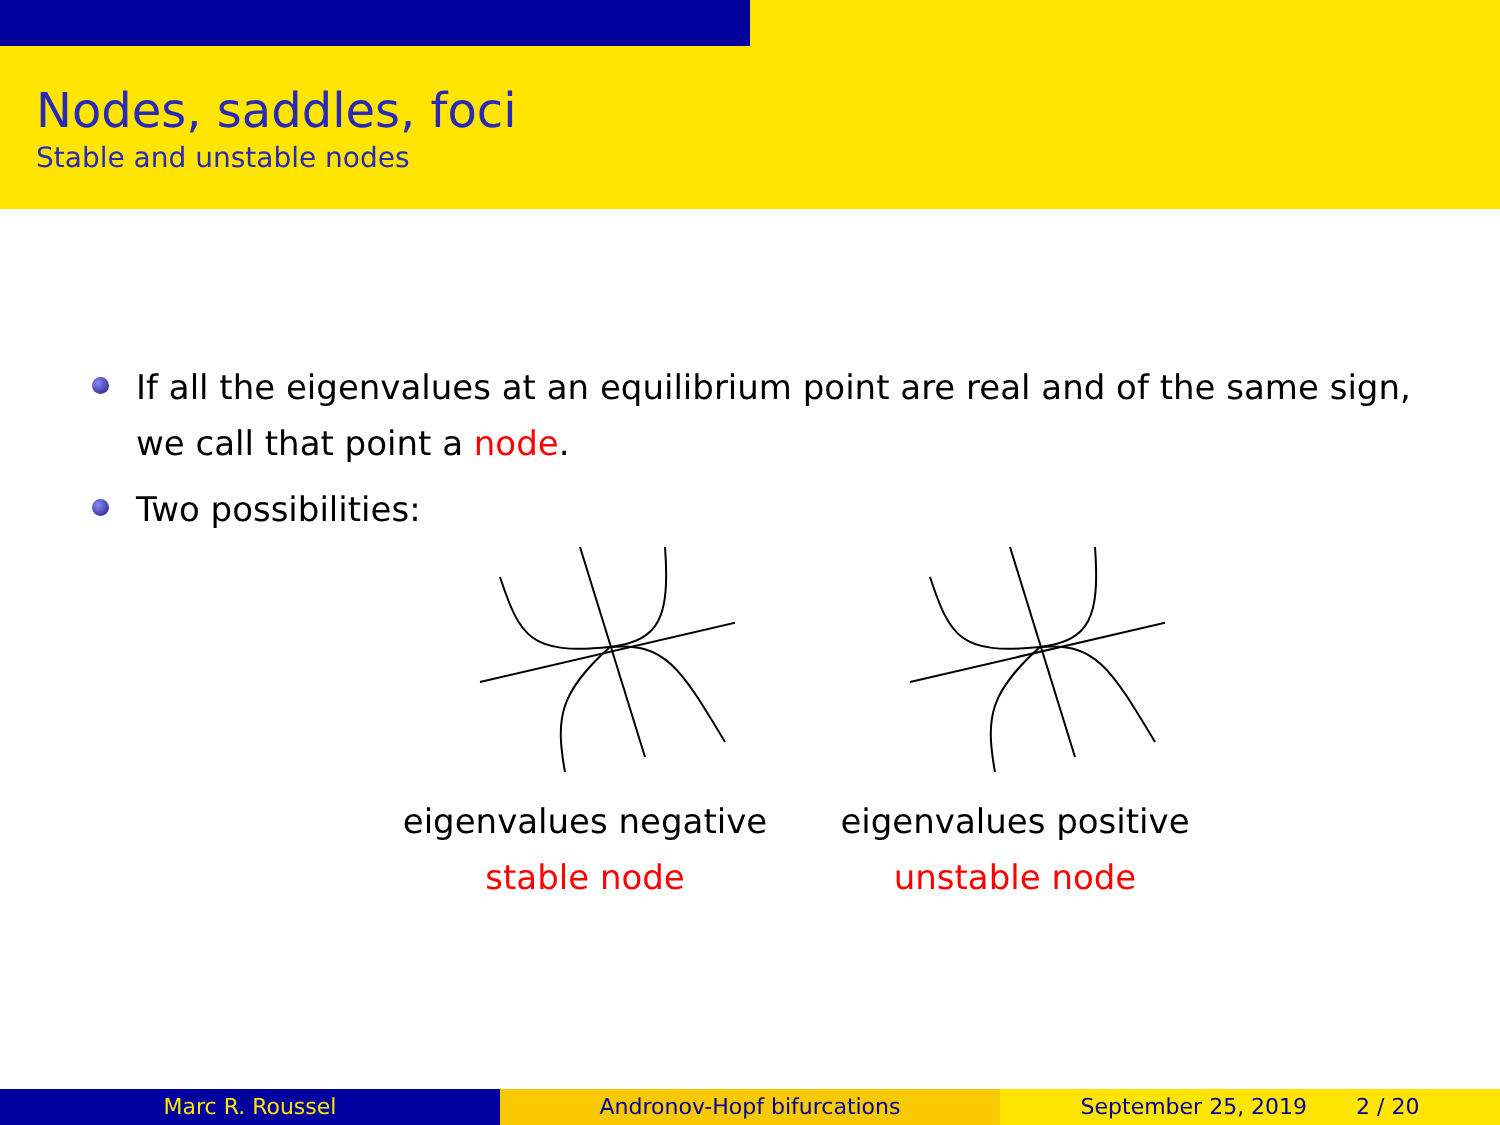Nodes, saddles, foci
Stable and unstable nodes
If all the eigenvalues at an equilibrium point are real and of the same sign, we call that point a node.
Two possibilities:
eigenvalues negative
stable node
eigenvalues positive
unstable node
Marc R. Roussel Andronov-Hopf bifurcations September 25, 2019 2 / 20